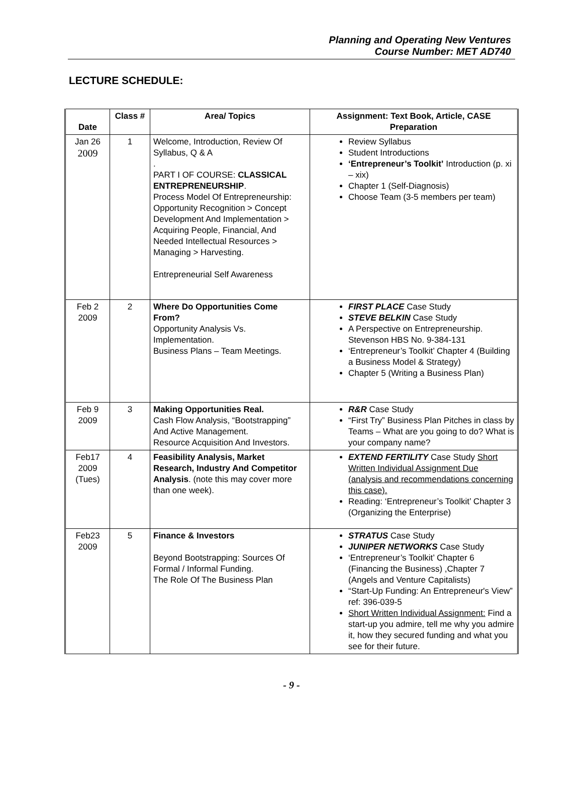Planning and Operating New Ventures
Course Number: MET AD740
LECTURE SCHEDULE:
| Date | Class # | Area/ Topics | Assignment: Text Book, Article, CASE Preparation |
| --- | --- | --- | --- |
| Jan 26 2009 | 1 | Welcome, Introduction, Review Of Syllabus, Q & A . PART I OF COURSE: CLASSICAL ENTREPRENEURSHIP . Process Model Of Entrepreneurship: Opportunity Recognition > Concept Development And Implementation > Acquiring People, Financial, And Needed Intellectual Resources > Managing > Harvesting. Entrepreneurial Self Awareness | Review Syllabus Student Introductions ‘Entrepreneur’s Toolkit’ Introduction (p. xi – xix) Chapter 1 (Self-Diagnosis) Choose Team (3-5 members per team) |
| Feb 2 2009 | 2 | Where Do Opportunities Come From? Opportunity Analysis Vs. Implementation. Business Plans – Team Meetings. | FIRST PLACE Case Study STEVE BELKIN Case Study A Perspective on Entrepreneurship. Stevenson HBS No. 9-384-131 ‘Entrepreneur’s Toolkit’ Chapter 4 (Building a Business Model & Strategy) Chapter 5 (Writing a Business Plan) |
| Feb 9 2009 | 3 | Making Opportunities Real. Cash Flow Analysis, “Bootstrapping” And Active Management. Resource Acquisition And Investors. | R&R Case Study “First Try” Business Plan Pitches in class by Teams – What are you going to do? What is your company name? |
| Feb17 2009 (Tues) | 4 | Feasibility Analysis, Market Research, Industry And Competitor Analysis . (note this may cover more than one week). | EXTEND FERTILITY Case Study Short Written Individual Assignment Due (analysis and recommendations concerning this case). Reading: ‘Entrepreneur’s Toolkit’ Chapter 3 (Organizing the Enterprise) |
| Feb23 2009 | 5 | Finance & Investors Beyond Bootstrapping: Sources Of Formal / Informal Funding. The Role Of The Business Plan | STRATUS Case Study JUNIPER NETWORKS Case Study ‘Entrepreneur’s Toolkit’ Chapter 6 (Financing the Business) ,Chapter 7 (Angels and Venture Capitalists) “Start-Up Funding: An Entrepreneur's View” ref: 396-039-5 Short Written Individual Assignment: Find a start-up you admire, tell me why you admire it, how they secured funding and what you see for their future. |
- 9 -